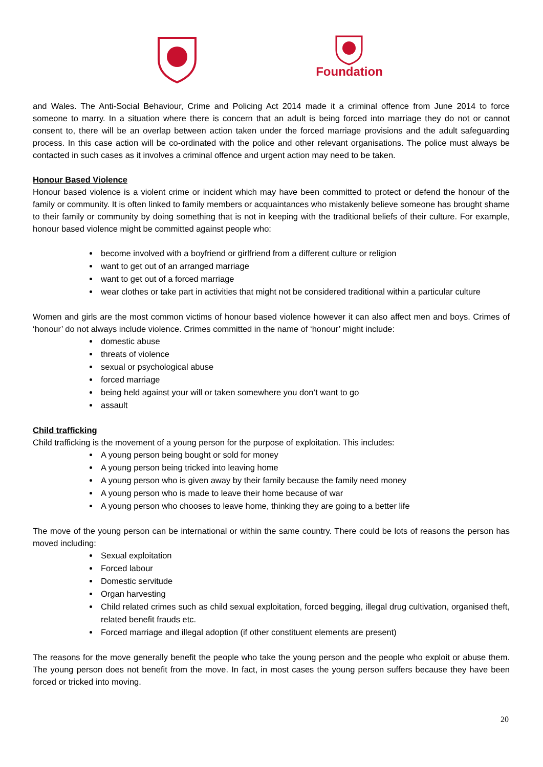Foundation
and Wales. The Anti-Social Behaviour, Crime and Policing Act 2014 made it a criminal offence from June 2014 to force someone to marry. In a situation where there is concern that an adult is being forced into marriage they do not or cannot consent to, there will be an overlap between action taken under the forced marriage provisions and the adult safeguarding process. In this case action will be co-ordinated with the police and other relevant organisations. The police must always be contacted in such cases as it involves a criminal offence and urgent action may need to be taken.
Honour Based Violence
Honour based violence is a violent crime or incident which may have been committed to protect or defend the honour of the family or community. It is often linked to family members or acquaintances who mistakenly believe someone has brought shame to their family or community by doing something that is not in keeping with the traditional beliefs of their culture. For example, honour based violence might be committed against people who:
become involved with a boyfriend or girlfriend from a different culture or religion
want to get out of an arranged marriage
want to get out of a forced marriage
wear clothes or take part in activities that might not be considered traditional within a particular culture
Women and girls are the most common victims of honour based violence however it can also affect men and boys. Crimes of ‘honour’ do not always include violence. Crimes committed in the name of ‘honour’ might include:
domestic abuse
threats of violence
sexual or psychological abuse
forced marriage
being held against your will or taken somewhere you don’t want to go
assault
Child trafficking
Child trafficking is the movement of a young person for the purpose of exploitation. This includes:
A young person being bought or sold for money
A young person being tricked into leaving home
A young person who is given away by their family because the family need money
A young person who is made to leave their home because of war
A young person who chooses to leave home, thinking they are going to a better life
The move of the young person can be international or within the same country. There could be lots of reasons the person has moved including:
Sexual exploitation
Forced labour
Domestic servitude
Organ harvesting
Child related crimes such as child sexual exploitation, forced begging, illegal drug cultivation, organised theft, related benefit frauds etc.
Forced marriage and illegal adoption (if other constituent elements are present)
The reasons for the move generally benefit the people who take the young person and the people who exploit or abuse them. The young person does not benefit from the move. In fact, in most cases the young person suffers because they have been forced or tricked into moving.
20